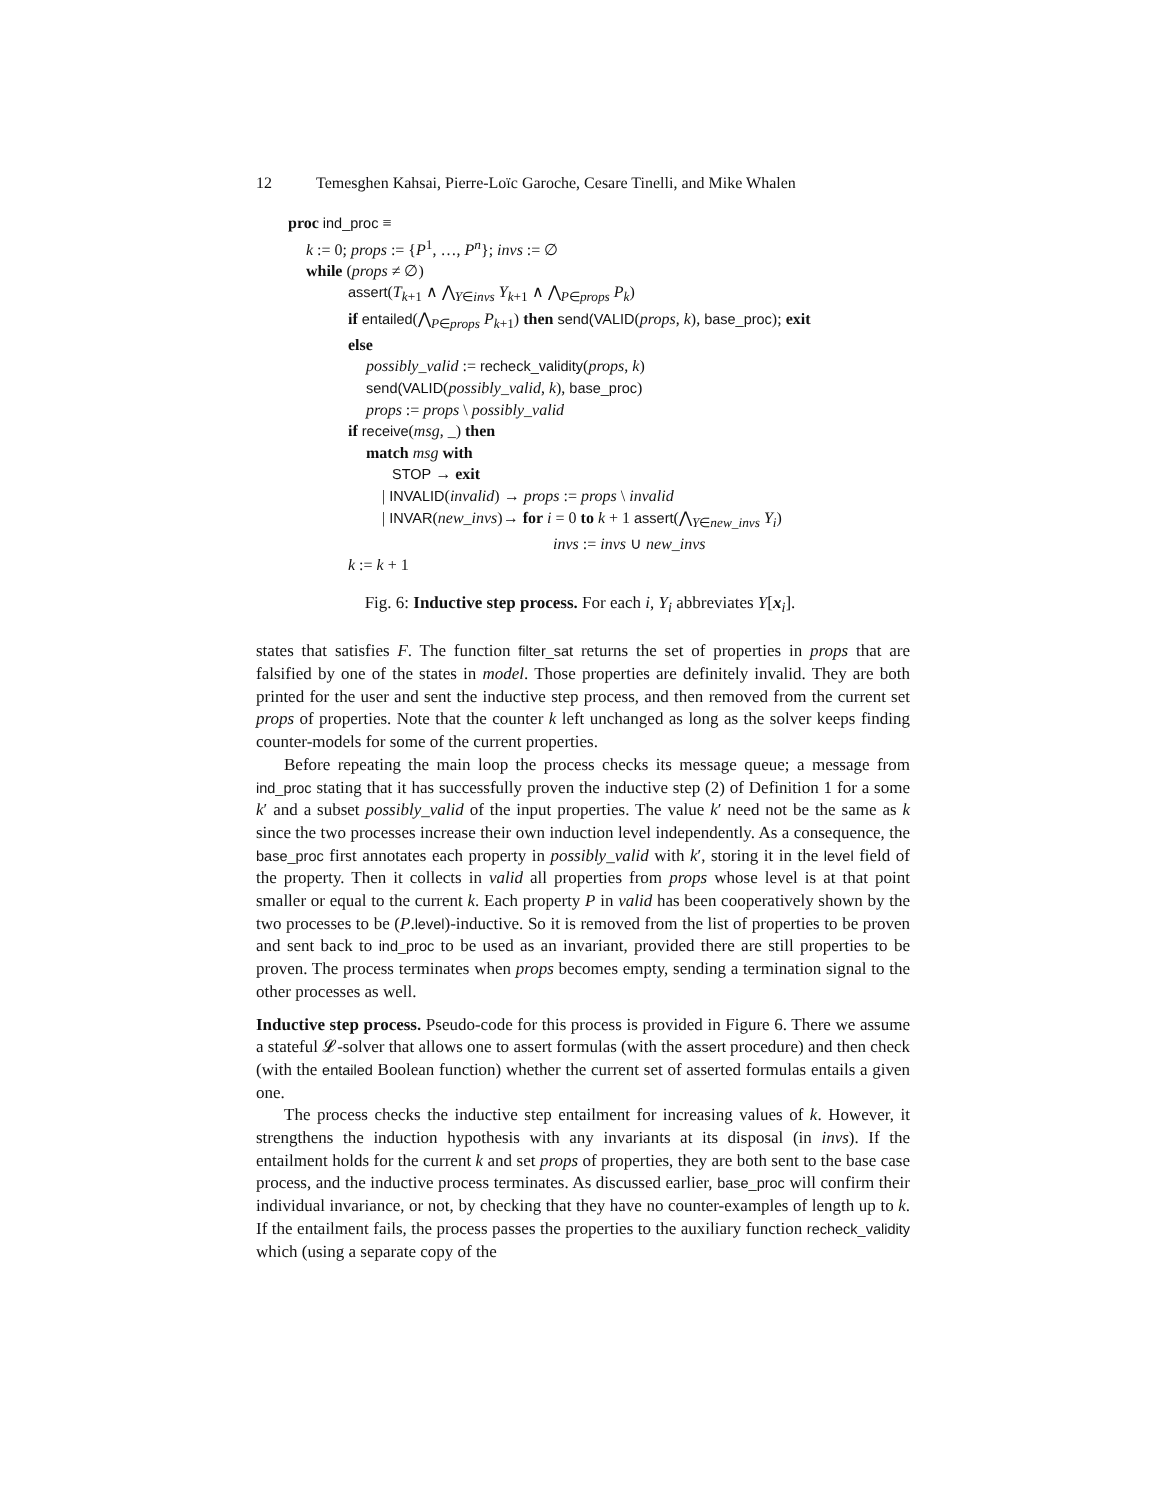12 Temesghen Kahsai, Pierre-Loïc Garoche, Cesare Tinelli, and Mike Whalen
proc ind_proc ≡
k := 0; props := {P<sup>1</sup>, …, P<sup>n</sup>}; invs := ∅
while (props ≠ ∅)
assert(T<sub>k+1</sub> ∧ ⋀<sub>Y∈invs</sub> Y<sub>k+1</sub> ∧ ⋀<sub>P∈props</sub> P<sub>k</sub>)
if entailed(⋀<sub>P∈props</sub> P<sub>k+1</sub>) then send(VALID(props, k), base_proc); exit
else
possibly_valid := recheck_validity(props, k)
send(VALID(possibly_valid, k), base_proc)
props := props \ possibly_valid
if receive(msg, _) then
match msg with
STOP → exit
| INVALID(invalid) → props := props \ invalid
| INVAR(new_invs)→ for i = 0 to k + 1 assert(⋀<sub>Y∈new_invs</sub> Y<sub>i</sub>)
invs := invs ∪ new_invs
k := k + 1
Fig. 6: Inductive step process. For each i, Y<sub>i</sub> abbreviates Y[x<sub>i</sub>].
states that satisfies F. The function filter_sat returns the set of properties in props that are falsified by one of the states in model. Those properties are definitely invalid. They are both printed for the user and sent the inductive step process, and then removed from the current set props of properties. Note that the counter k left unchanged as long as the solver keeps finding counter-models for some of the current properties.
Before repeating the main loop the process checks its message queue; a message from ind_proc stating that it has successfully proven the inductive step (2) of Definition 1 for a some k′ and a subset possibly_valid of the input properties. The value k′ need not be the same as k since the two processes increase their own induction level independently. As a consequence, the base_proc first annotates each property in possibly_valid with k′, storing it in the level field of the property. Then it collects in valid all properties from props whose level is at that point smaller or equal to the current k. Each property P in valid has been cooperatively shown by the two processes to be (P.level)-inductive. So it is removed from the list of properties to be proven and sent back to ind_proc to be used as an invariant, provided there are still properties to be proven. The process terminates when props becomes empty, sending a termination signal to the other processes as well.
Inductive step process. Pseudo-code for this process is provided in Figure 6. There we assume a stateful 𝓛-solver that allows one to assert formulas (with the assert procedure) and then check (with the entailed Boolean function) whether the current set of asserted formulas entails a given one.
The process checks the inductive step entailment for increasing values of k. However, it strengthens the induction hypothesis with any invariants at its disposal (in invs). If the entailment holds for the current k and set props of properties, they are both sent to the base case process, and the inductive process terminates. As discussed earlier, base_proc will confirm their individual invariance, or not, by checking that they have no counter-examples of length up to k. If the entailment fails, the process passes the properties to the auxiliary function recheck_validity which (using a separate copy of the